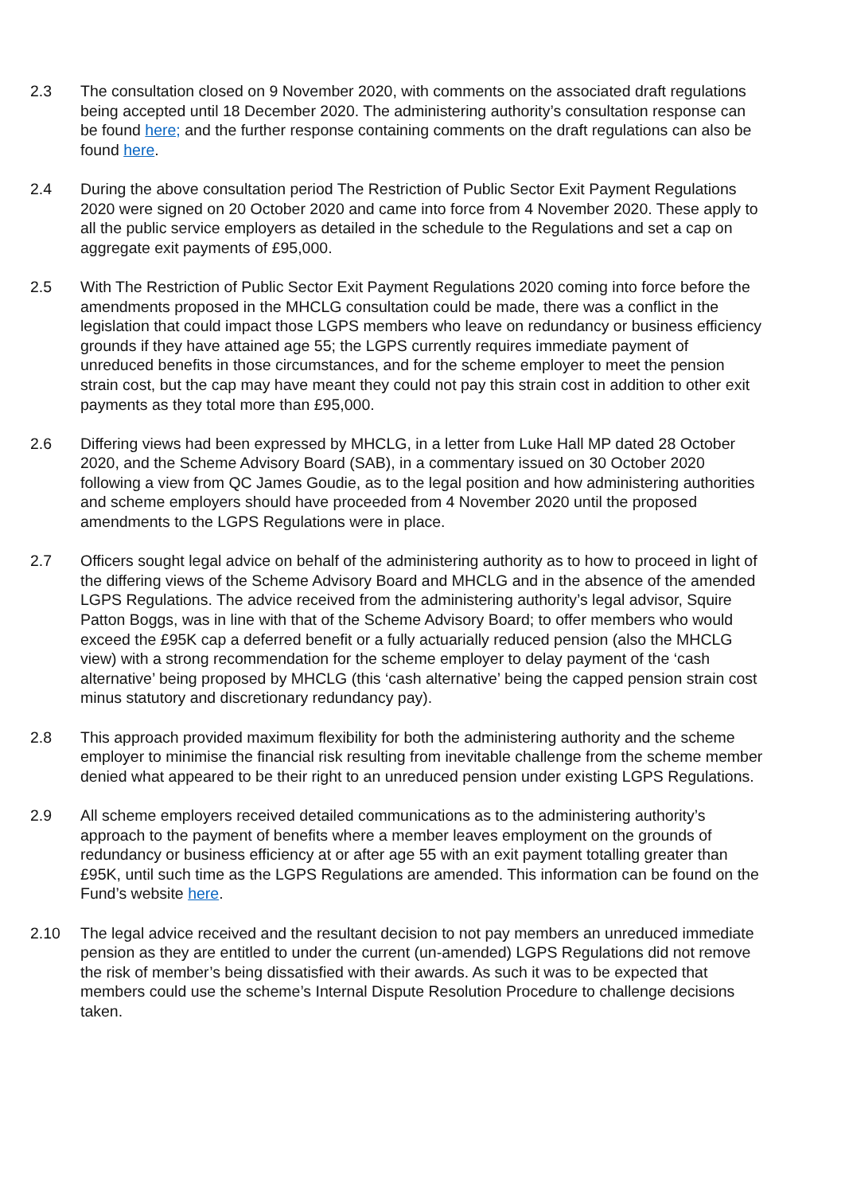2.3 The consultation closed on 9 November 2020, with comments on the associated draft regulations being accepted until 18 December 2020. The administering authority’s consultation response can be found here; and the further response containing comments on the draft regulations can also be found here.
2.4 During the above consultation period The Restriction of Public Sector Exit Payment Regulations 2020 were signed on 20 October 2020 and came into force from 4 November 2020. These apply to all the public service employers as detailed in the schedule to the Regulations and set a cap on aggregate exit payments of £95,000.
2.5 With The Restriction of Public Sector Exit Payment Regulations 2020 coming into force before the amendments proposed in the MHCLG consultation could be made, there was a conflict in the legislation that could impact those LGPS members who leave on redundancy or business efficiency grounds if they have attained age 55; the LGPS currently requires immediate payment of unreduced benefits in those circumstances, and for the scheme employer to meet the pension strain cost, but the cap may have meant they could not pay this strain cost in addition to other exit payments as they total more than £95,000.
2.6 Differing views had been expressed by MHCLG, in a letter from Luke Hall MP dated 28 October 2020, and the Scheme Advisory Board (SAB), in a commentary issued on 30 October 2020 following a view from QC James Goudie, as to the legal position and how administering authorities and scheme employers should have proceeded from 4 November 2020 until the proposed amendments to the LGPS Regulations were in place.
2.7 Officers sought legal advice on behalf of the administering authority as to how to proceed in light of the differing views of the Scheme Advisory Board and MHCLG and in the absence of the amended LGPS Regulations. The advice received from the administering authority’s legal advisor, Squire Patton Boggs, was in line with that of the Scheme Advisory Board; to offer members who would exceed the £95K cap a deferred benefit or a fully actuarially reduced pension (also the MHCLG view) with a strong recommendation for the scheme employer to delay payment of the ‘cash alternative’ being proposed by MHCLG (this ‘cash alternative’ being the capped pension strain cost minus statutory and discretionary redundancy pay).
2.8 This approach provided maximum flexibility for both the administering authority and the scheme employer to minimise the financial risk resulting from inevitable challenge from the scheme member denied what appeared to be their right to an unreduced pension under existing LGPS Regulations.
2.9 All scheme employers received detailed communications as to the administering authority’s approach to the payment of benefits where a member leaves employment on the grounds of redundancy or business efficiency at or after age 55 with an exit payment totalling greater than £95K, until such time as the LGPS Regulations are amended. This information can be found on the Fund’s website here.
2.10 The legal advice received and the resultant decision to not pay members an unreduced immediate pension as they are entitled to under the current (un-amended) LGPS Regulations did not remove the risk of member’s being dissatisfied with their awards. As such it was to be expected that members could use the scheme’s Internal Dispute Resolution Procedure to challenge decisions taken.